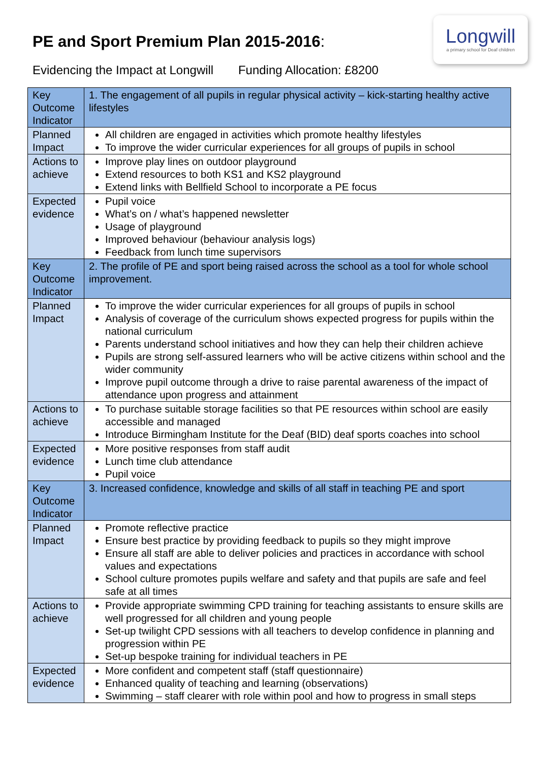Longwill
a primary school for Deaf children
PE and Sport Premium Plan 2015-2016:
Evidencing the Impact at Longwill Funding Allocation: £8200
| Key Outcome Indicator | 1. The engagement of all pupils in regular physical activity – kick-starting healthy active lifestyles |
| Planned Impact | All children are engaged in activities which promote healthy lifestyles To improve the wider curricular experiences for all groups of pupils in school |
| Actions to achieve | Improve play lines on outdoor playground Extend resources to both KS1 and KS2 playground Extend links with Bellfield School to incorporate a PE focus |
| Expected evidence | Pupil voice What’s on / what’s happened newsletter Usage of playground Improved behaviour (behaviour analysis logs) Feedback from lunch time supervisors |
| Key Outcome Indicator | 2. The profile of PE and sport being raised across the school as a tool for whole school improvement. |
| Planned Impact | To improve the wider curricular experiences for all groups of pupils in school Analysis of coverage of the curriculum shows expected progress for pupils within the national curriculum Parents understand school initiatives and how they can help their children achieve Pupils are strong self-assured learners who will be active citizens within school and the wider community Improve pupil outcome through a drive to raise parental awareness of the impact of attendance upon progress and attainment |
| Actions to achieve | To purchase suitable storage facilities so that PE resources within school are easily accessible and managed Introduce Birmingham Institute for the Deaf (BID) deaf sports coaches into school |
| Expected evidence | More positive responses from staff audit Lunch time club attendance Pupil voice |
| Key Outcome Indicator | 3. Increased confidence, knowledge and skills of all staff in teaching PE and sport |
| Planned Impact | Promote reflective practice Ensure best practice by providing feedback to pupils so they might improve Ensure all staff are able to deliver policies and practices in accordance with school values and expectations School culture promotes pupils welfare and safety and that pupils are safe and feel safe at all times |
| Actions to achieve | Provide appropriate swimming CPD training for teaching assistants to ensure skills are well progressed for all children and young people Set-up twilight CPD sessions with all teachers to develop confidence in planning and progression within PE Set-up bespoke training for individual teachers in PE |
| Expected evidence | More confident and competent staff (staff questionnaire) Enhanced quality of teaching and learning (observations) Swimming – staff clearer with role within pool and how to progress in small steps |